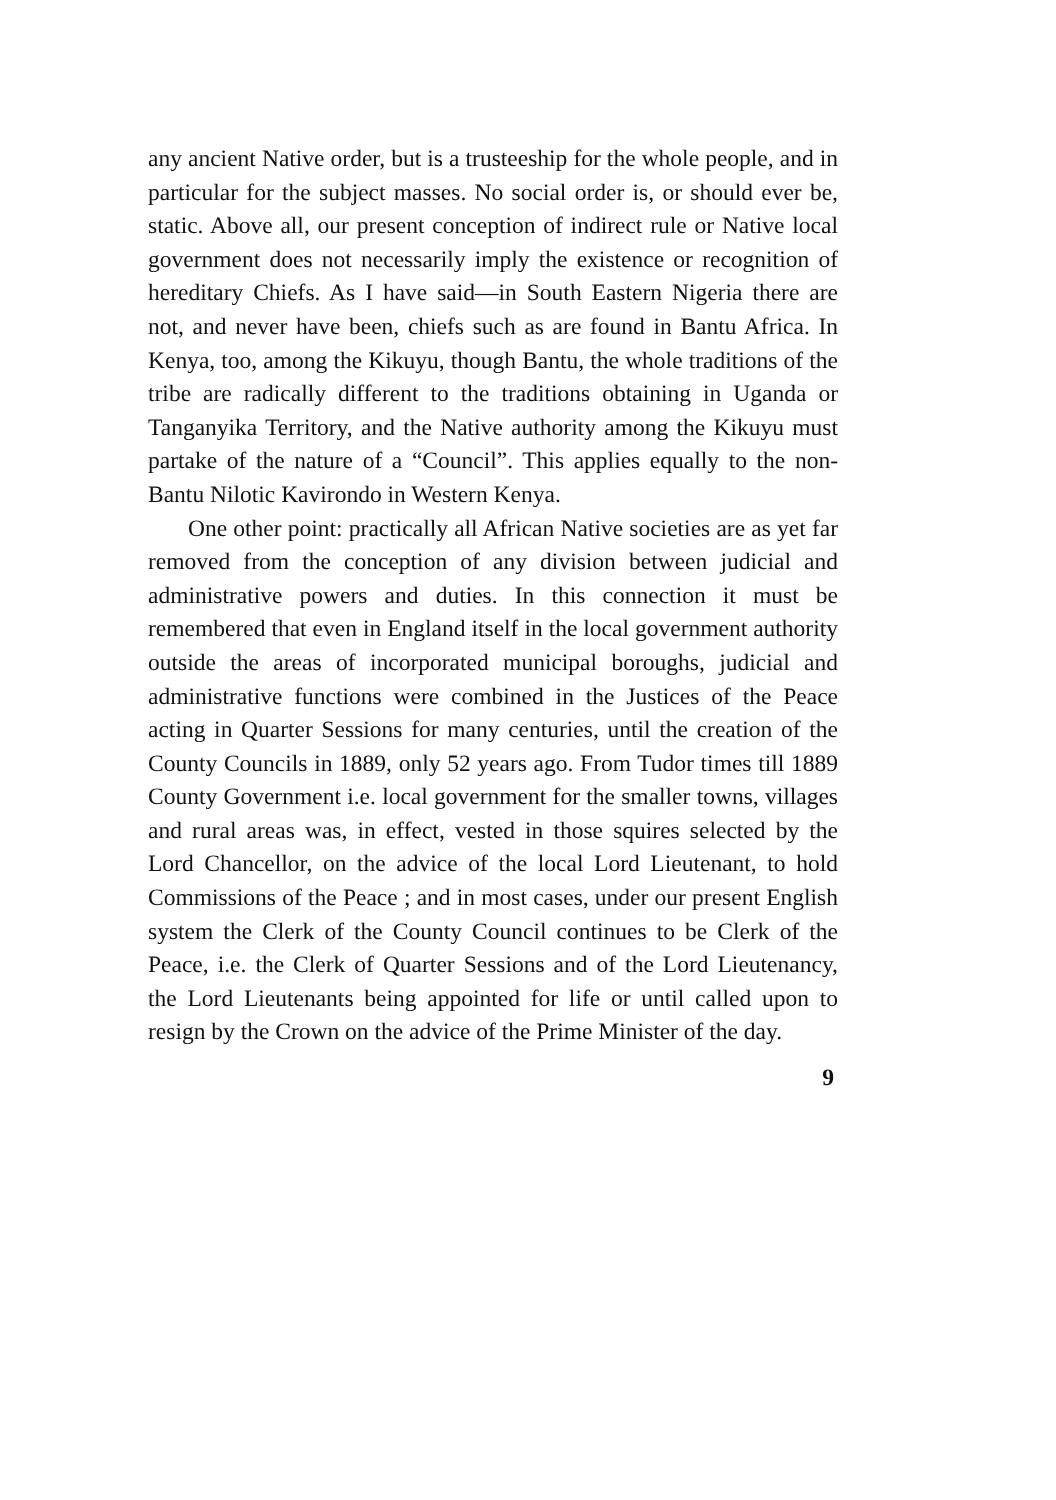any ancient Native order, but is a trusteeship for the whole people, and in particular for the subject masses. No social order is, or should ever be, static. Above all, our present conception of indirect rule or Native local government does not necessarily imply the existence or recognition of hereditary Chiefs. As I have said—in South Eastern Nigeria there are not, and never have been, chiefs such as are found in Bantu Africa. In Kenya, too, among the Kikuyu, though Bantu, the whole traditions of the tribe are radically different to the traditions obtaining in Uganda or Tanganyika Territory, and the Native authority among the Kikuyu must partake of the nature of a “Council”. This applies equally to the non-Bantu Nilotic Kavirondo in Western Kenya.
One other point: practically all African Native societies are as yet far removed from the conception of any division between judicial and administrative powers and duties. In this connection it must be remembered that even in England itself in the local government authority outside the areas of incorporated municipal boroughs, judicial and administrative functions were combined in the Justices of the Peace acting in Quarter Sessions for many centuries, until the creation of the County Councils in 1889, only 52 years ago. From Tudor times till 1889 County Government i.e. local government for the smaller towns, villages and rural areas was, in effect, vested in those squires selected by the Lord Chancellor, on the advice of the local Lord Lieutenant, to hold Commissions of the Peace ; and in most cases, under our present English system the Clerk of the County Council continues to be Clerk of the Peace, i.e. the Clerk of Quarter Sessions and of the Lord Lieutenancy, the Lord Lieutenants being appointed for life or until called upon to resign by the Crown on the advice of the Prime Minister of the day.
9